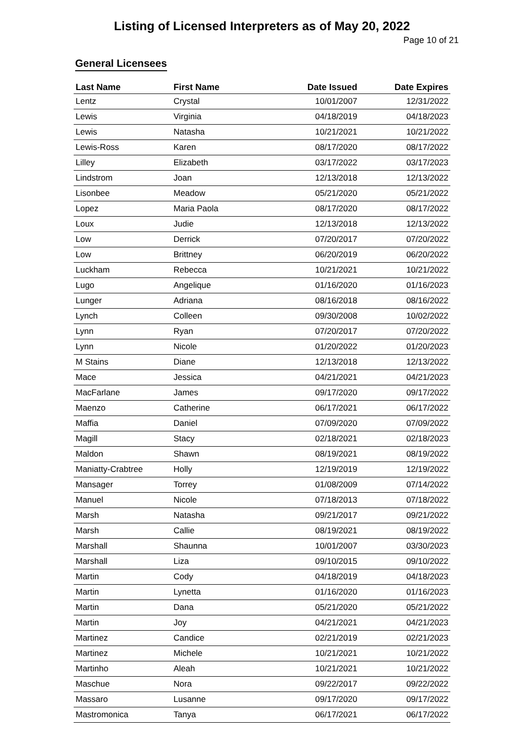Listing of Licensed Interpreters as of May 20, 2022
Page 10 of 21
General Licensees
| Last Name | First Name | Date Issued | Date Expires |
| --- | --- | --- | --- |
| Lentz | Crystal | 10/01/2007 | 12/31/2022 |
| Lewis | Virginia | 04/18/2019 | 04/18/2023 |
| Lewis | Natasha | 10/21/2021 | 10/21/2022 |
| Lewis-Ross | Karen | 08/17/2020 | 08/17/2022 |
| Lilley | Elizabeth | 03/17/2022 | 03/17/2023 |
| Lindstrom | Joan | 12/13/2018 | 12/13/2022 |
| Lisonbee | Meadow | 05/21/2020 | 05/21/2022 |
| Lopez | Maria Paola | 08/17/2020 | 08/17/2022 |
| Loux | Judie | 12/13/2018 | 12/13/2022 |
| Low | Derrick | 07/20/2017 | 07/20/2022 |
| Low | Brittney | 06/20/2019 | 06/20/2022 |
| Luckham | Rebecca | 10/21/2021 | 10/21/2022 |
| Lugo | Angelique | 01/16/2020 | 01/16/2023 |
| Lunger | Adriana | 08/16/2018 | 08/16/2022 |
| Lynch | Colleen | 09/30/2008 | 10/02/2022 |
| Lynn | Ryan | 07/20/2017 | 07/20/2022 |
| Lynn | Nicole | 01/20/2022 | 01/20/2023 |
| M Stains | Diane | 12/13/2018 | 12/13/2022 |
| Mace | Jessica | 04/21/2021 | 04/21/2023 |
| MacFarlane | James | 09/17/2020 | 09/17/2022 |
| Maenzo | Catherine | 06/17/2021 | 06/17/2022 |
| Maffia | Daniel | 07/09/2020 | 07/09/2022 |
| Magill | Stacy | 02/18/2021 | 02/18/2023 |
| Maldon | Shawn | 08/19/2021 | 08/19/2022 |
| Maniatty-Crabtree | Holly | 12/19/2019 | 12/19/2022 |
| Mansager | Torrey | 01/08/2009 | 07/14/2022 |
| Manuel | Nicole | 07/18/2013 | 07/18/2022 |
| Marsh | Natasha | 09/21/2017 | 09/21/2022 |
| Marsh | Callie | 08/19/2021 | 08/19/2022 |
| Marshall | Shaunna | 10/01/2007 | 03/30/2023 |
| Marshall | Liza | 09/10/2015 | 09/10/2022 |
| Martin | Cody | 04/18/2019 | 04/18/2023 |
| Martin | Lynetta | 01/16/2020 | 01/16/2023 |
| Martin | Dana | 05/21/2020 | 05/21/2022 |
| Martin | Joy | 04/21/2021 | 04/21/2023 |
| Martinez | Candice | 02/21/2019 | 02/21/2023 |
| Martinez | Michele | 10/21/2021 | 10/21/2022 |
| Martinho | Aleah | 10/21/2021 | 10/21/2022 |
| Maschue | Nora | 09/22/2017 | 09/22/2022 |
| Massaro | Lusanne | 09/17/2020 | 09/17/2022 |
| Mastromonica | Tanya | 06/17/2021 | 06/17/2022 |